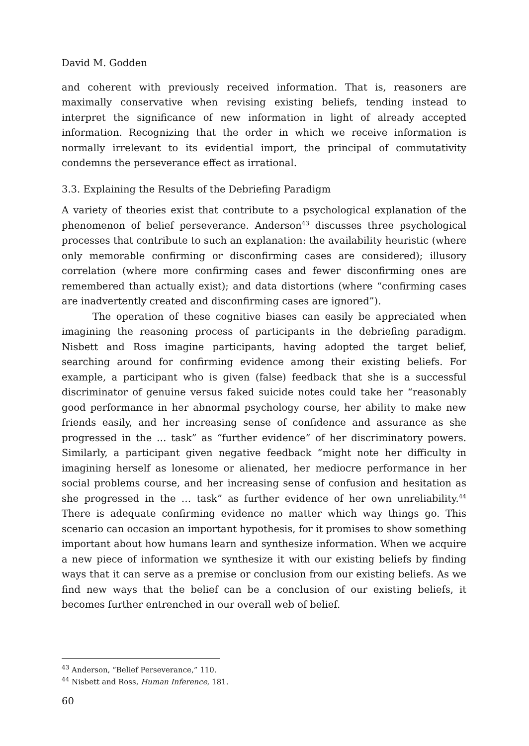David M. Godden
and coherent with previously received information. That is, reasoners are maximally conservative when revising existing beliefs, tending instead to interpret the significance of new information in light of already accepted information. Recognizing that the order in which we receive information is normally irrelevant to its evidential import, the principal of commutativity condemns the perseverance effect as irrational.
3.3. Explaining the Results of the Debriefing Paradigm
A variety of theories exist that contribute to a psychological explanation of the phenomenon of belief perseverance. Anderson<sup>43</sup> discusses three psychological processes that contribute to such an explanation: the availability heuristic (where only memorable confirming or disconfirming cases are considered); illusory correlation (where more confirming cases and fewer disconfirming ones are remembered than actually exist); and data distortions (where “confirming cases are inadvertently created and disconfirming cases are ignored”).
The operation of these cognitive biases can easily be appreciated when imagining the reasoning process of participants in the debriefing paradigm. Nisbett and Ross imagine participants, having adopted the target belief, searching around for confirming evidence among their existing beliefs. For example, a participant who is given (false) feedback that she is a successful discriminator of genuine versus faked suicide notes could take her “reasonably good performance in her abnormal psychology course, her ability to make new friends easily, and her increasing sense of confidence and assurance as she progressed in the … task” as “further evidence” of her discriminatory powers. Similarly, a participant given negative feedback “might note her difficulty in imagining herself as lonesome or alienated, her mediocre performance in her social problems course, and her increasing sense of confusion and hesitation as she progressed in the … task” as further evidence of her own unreliability.<sup>44</sup> There is adequate confirming evidence no matter which way things go. This scenario can occasion an important hypothesis, for it promises to show something important about how humans learn and synthesize information. When we acquire a new piece of information we synthesize it with our existing beliefs by finding ways that it can serve as a premise or conclusion from our existing beliefs. As we find new ways that the belief can be a conclusion of our existing beliefs, it becomes further entrenched in our overall web of belief.
<sup>43</sup> Anderson, “Belief Perseverance,” 110.
<sup>44</sup> Nisbett and Ross, Human Inference, 181.
60